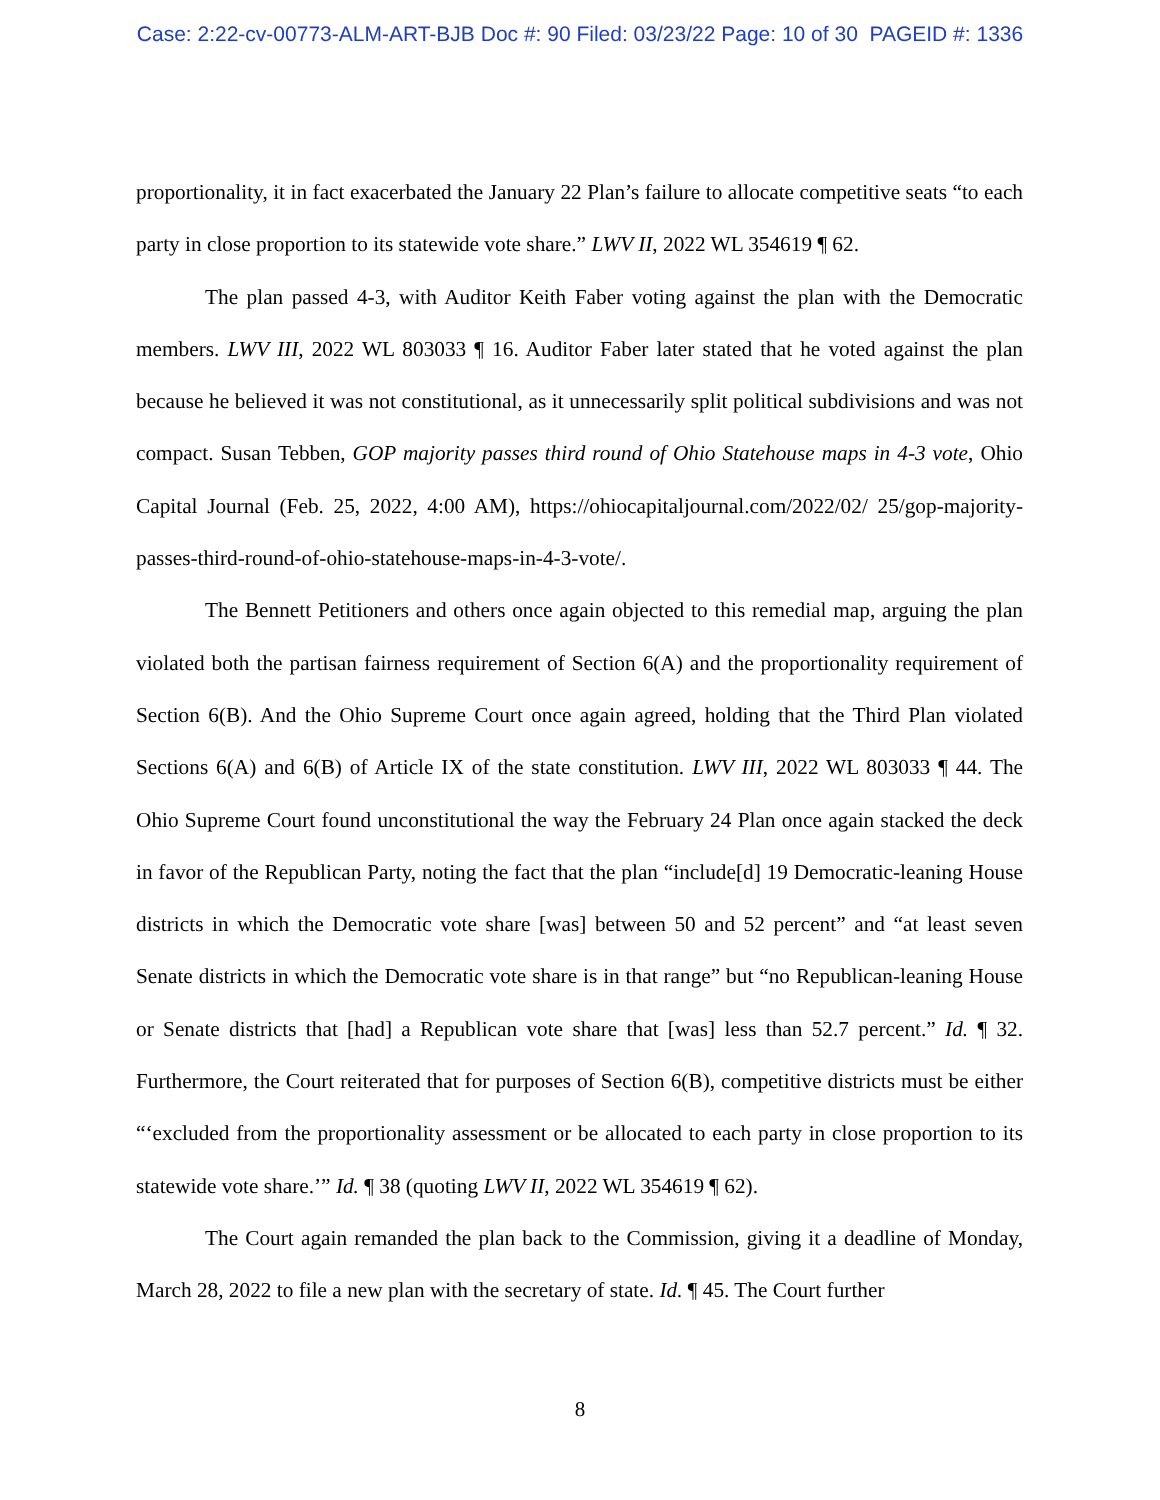Case: 2:22-cv-00773-ALM-ART-BJB Doc #: 90 Filed: 03/23/22 Page: 10 of 30 PAGEID #: 1336
proportionality, it in fact exacerbated the January 22 Plan’s failure to allocate competitive seats “to each party in close proportion to its statewide vote share.” LWV II, 2022 WL 354619 ¶ 62.
The plan passed 4-3, with Auditor Keith Faber voting against the plan with the Democratic members. LWV III, 2022 WL 803033 ¶ 16. Auditor Faber later stated that he voted against the plan because he believed it was not constitutional, as it unnecessarily split political subdivisions and was not compact. Susan Tebben, GOP majority passes third round of Ohio Statehouse maps in 4-3 vote, Ohio Capital Journal (Feb. 25, 2022, 4:00 AM), https://ohiocapitaljournal.com/2022/02/ 25/gop-majority-passes-third-round-of-ohio-statehouse-maps-in-4-3-vote/.
The Bennett Petitioners and others once again objected to this remedial map, arguing the plan violated both the partisan fairness requirement of Section 6(A) and the proportionality requirement of Section 6(B). And the Ohio Supreme Court once again agreed, holding that the Third Plan violated Sections 6(A) and 6(B) of Article IX of the state constitution. LWV III, 2022 WL 803033 ¶ 44. The Ohio Supreme Court found unconstitutional the way the February 24 Plan once again stacked the deck in favor of the Republican Party, noting the fact that the plan “include[d] 19 Democratic-leaning House districts in which the Democratic vote share [was] between 50 and 52 percent” and “at least seven Senate districts in which the Democratic vote share is in that range” but “no Republican-leaning House or Senate districts that [had] a Republican vote share that [was] less than 52.7 percent.” Id. ¶ 32. Furthermore, the Court reiterated that for purposes of Section 6(B), competitive districts must be either “‘excluded from the proportionality assessment or be allocated to each party in close proportion to its statewide vote share.’” Id. ¶ 38 (quoting LWV II, 2022 WL 354619 ¶ 62).
The Court again remanded the plan back to the Commission, giving it a deadline of Monday, March 28, 2022 to file a new plan with the secretary of state. Id. ¶ 45. The Court further
8